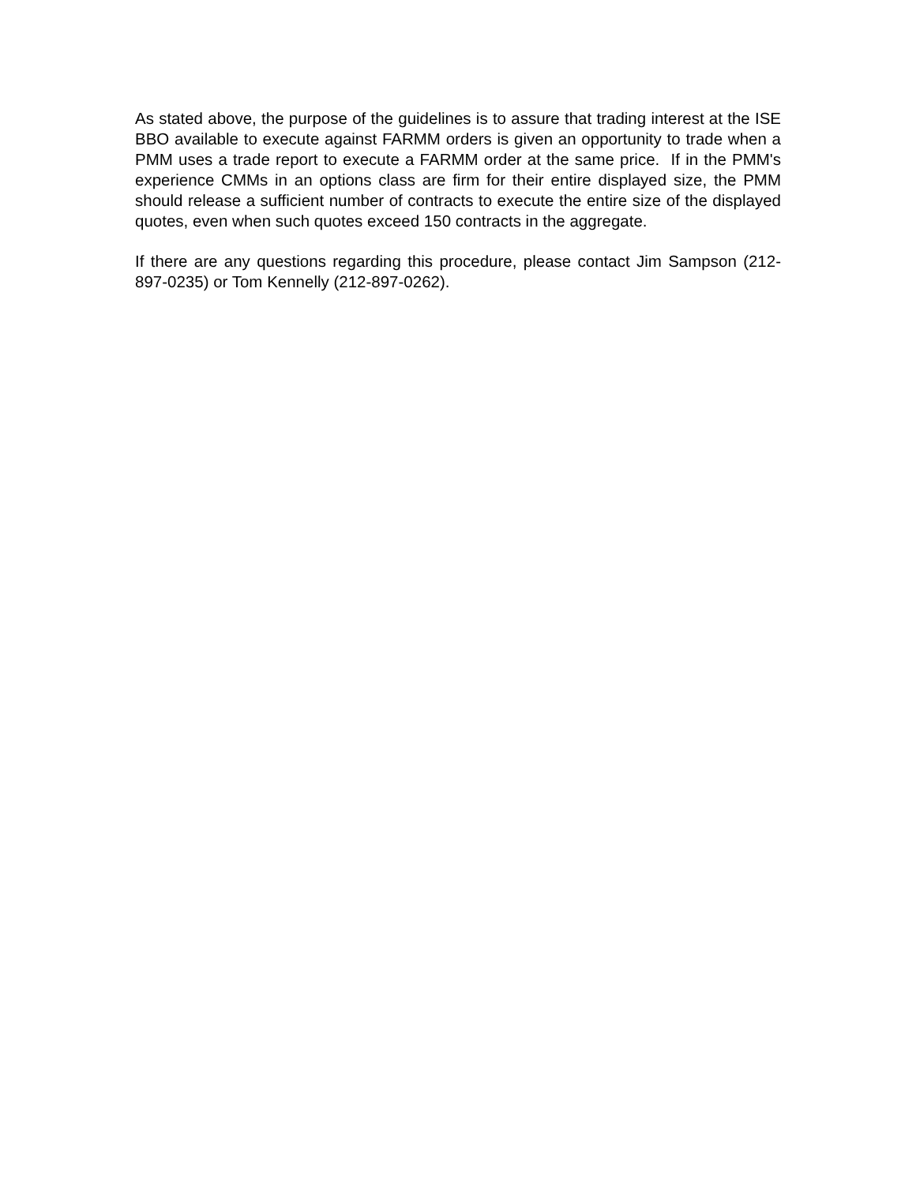As stated above, the purpose of the guidelines is to assure that trading interest at the ISE BBO available to execute against FARMM orders is given an opportunity to trade when a PMM uses a trade report to execute a FARMM order at the same price. If in the PMM's experience CMMs in an options class are firm for their entire displayed size, the PMM should release a sufficient number of contracts to execute the entire size of the displayed quotes, even when such quotes exceed 150 contracts in the aggregate.
If there are any questions regarding this procedure, please contact Jim Sampson (212-897-0235) or Tom Kennelly (212-897-0262).